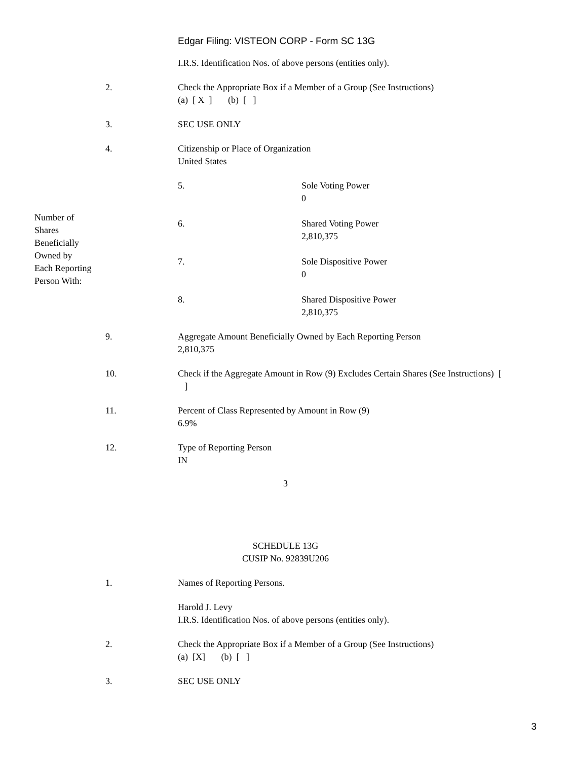Edgar Filing: VISTEON CORP - Form SC 13G
I.R.S. Identification Nos. of above persons (entities only).
2. Check the Appropriate Box if a Member of a Group (See Instructions)
(a) [ X ] (b) [ ]
3. SEC USE ONLY
4. Citizenship or Place of Organization
United States
| Number of Shares Beneficially Owned by Each Reporting Person With: | 5. | Sole Voting Power 0 |
| | 6. | Shared Voting Power 2,810,375 |
| | 7. | Sole Dispositive Power 0 |
| | 8. | Shared Dispositive Power 2,810,375 |
9. Aggregate Amount Beneficially Owned by Each Reporting Person
2,810,375
10. Check if the Aggregate Amount in Row (9) Excludes Certain Shares (See Instructions) [ ]
11. Percent of Class Represented by Amount in Row (9)
6.9%
12. Type of Reporting Person
IN
3
SCHEDULE 13G
CUSIP No. 92839U206
1. Names of Reporting Persons.
Harold J. Levy
I.R.S. Identification Nos. of above persons (entities only).
2. Check the Appropriate Box if a Member of a Group (See Instructions)
(a) [X] (b) [ ]
3. SEC USE ONLY
3